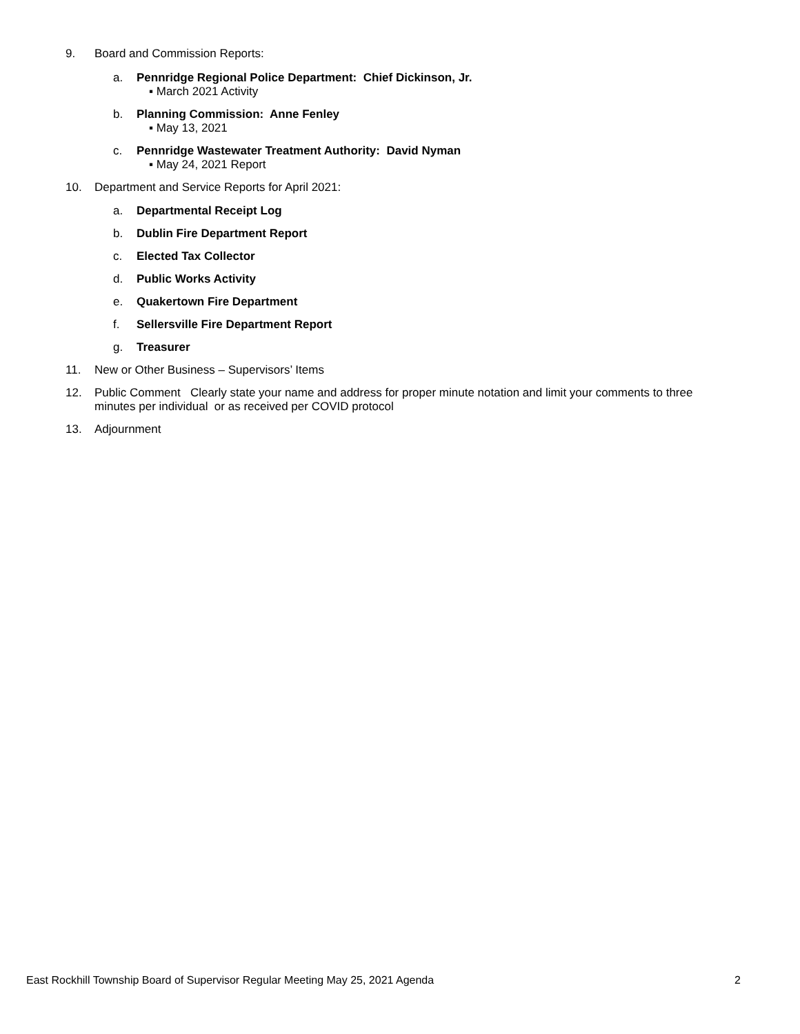9. Board and Commission Reports:
a. Pennridge Regional Police Department: Chief Dickinson, Jr.
▪ March 2021 Activity
b. Planning Commission: Anne Fenley
▪ May 13, 2021
c. Pennridge Wastewater Treatment Authority: David Nyman
▪ May 24, 2021 Report
10. Department and Service Reports for April 2021:
a. Departmental Receipt Log
b. Dublin Fire Department Report
c. Elected Tax Collector
d. Public Works Activity
e. Quakertown Fire Department
f. Sellersville Fire Department Report
g. Treasurer
11. New or Other Business – Supervisors’ Items
12. Public Comment Clearly state your name and address for proper minute notation and limit your comments to three minutes per individual or as received per COVID protocol
13. Adjournment
East Rockhill Township Board of Supervisor Regular Meeting May 25, 2021 Agenda 2